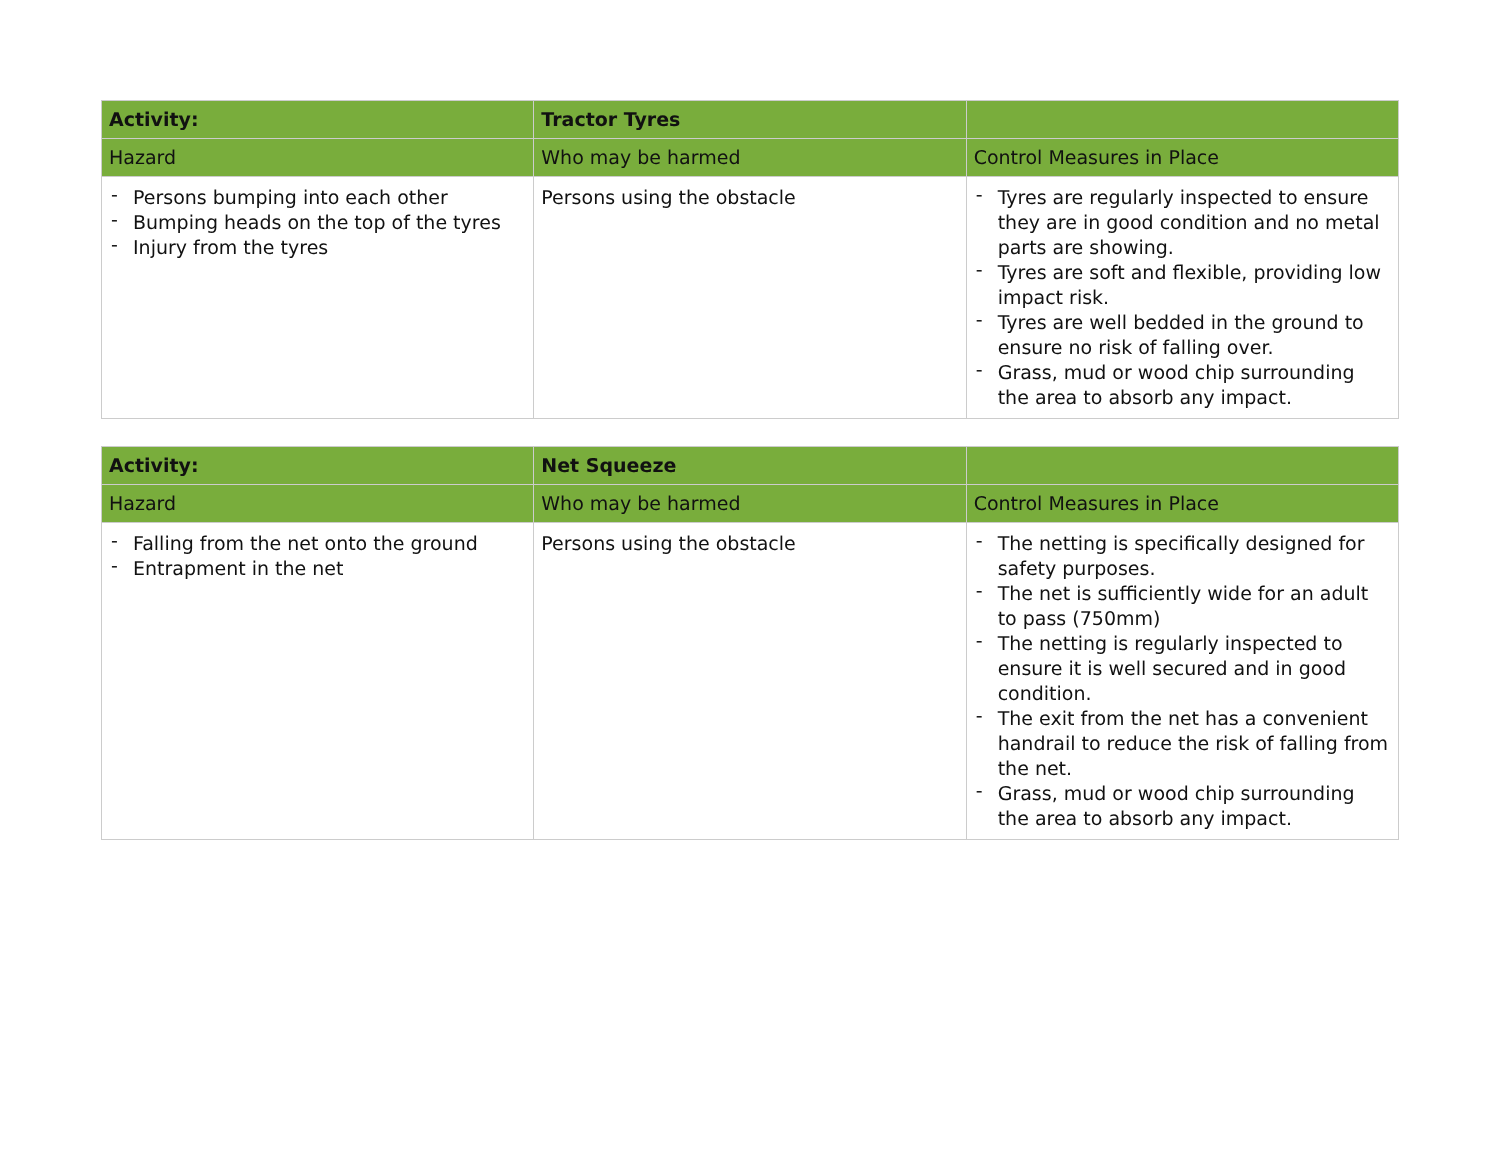| Activity: | Tractor Tyres | |
| --- | --- | --- |
| Hazard | Who may be harmed | Control Measures in Place |
| - Persons bumping into each other - Bumping heads on the top of the tyres - Injury from the tyres | Persons using the obstacle | - Tyres are regularly inspected to ensure they are in good condition and no metal parts are showing. - Tyres are soft and flexible, providing low impact risk. - Tyres are well bedded in the ground to ensure no risk of falling over. - Grass, mud or wood chip surrounding the area to absorb any impact. |
| Activity: | Net Squeeze | |
| --- | --- | --- |
| Hazard | Who may be harmed | Control Measures in Place |
| - Falling from the net onto the ground - Entrapment in the net | Persons using the obstacle | - The netting is specifically designed for safety purposes. - The net is sufficiently wide for an adult to pass (750mm) - The netting is regularly inspected to ensure it is well secured and in good condition. - The exit from the net has a convenient handrail to reduce the risk of falling from the net. - Grass, mud or wood chip surrounding the area to absorb any impact. |